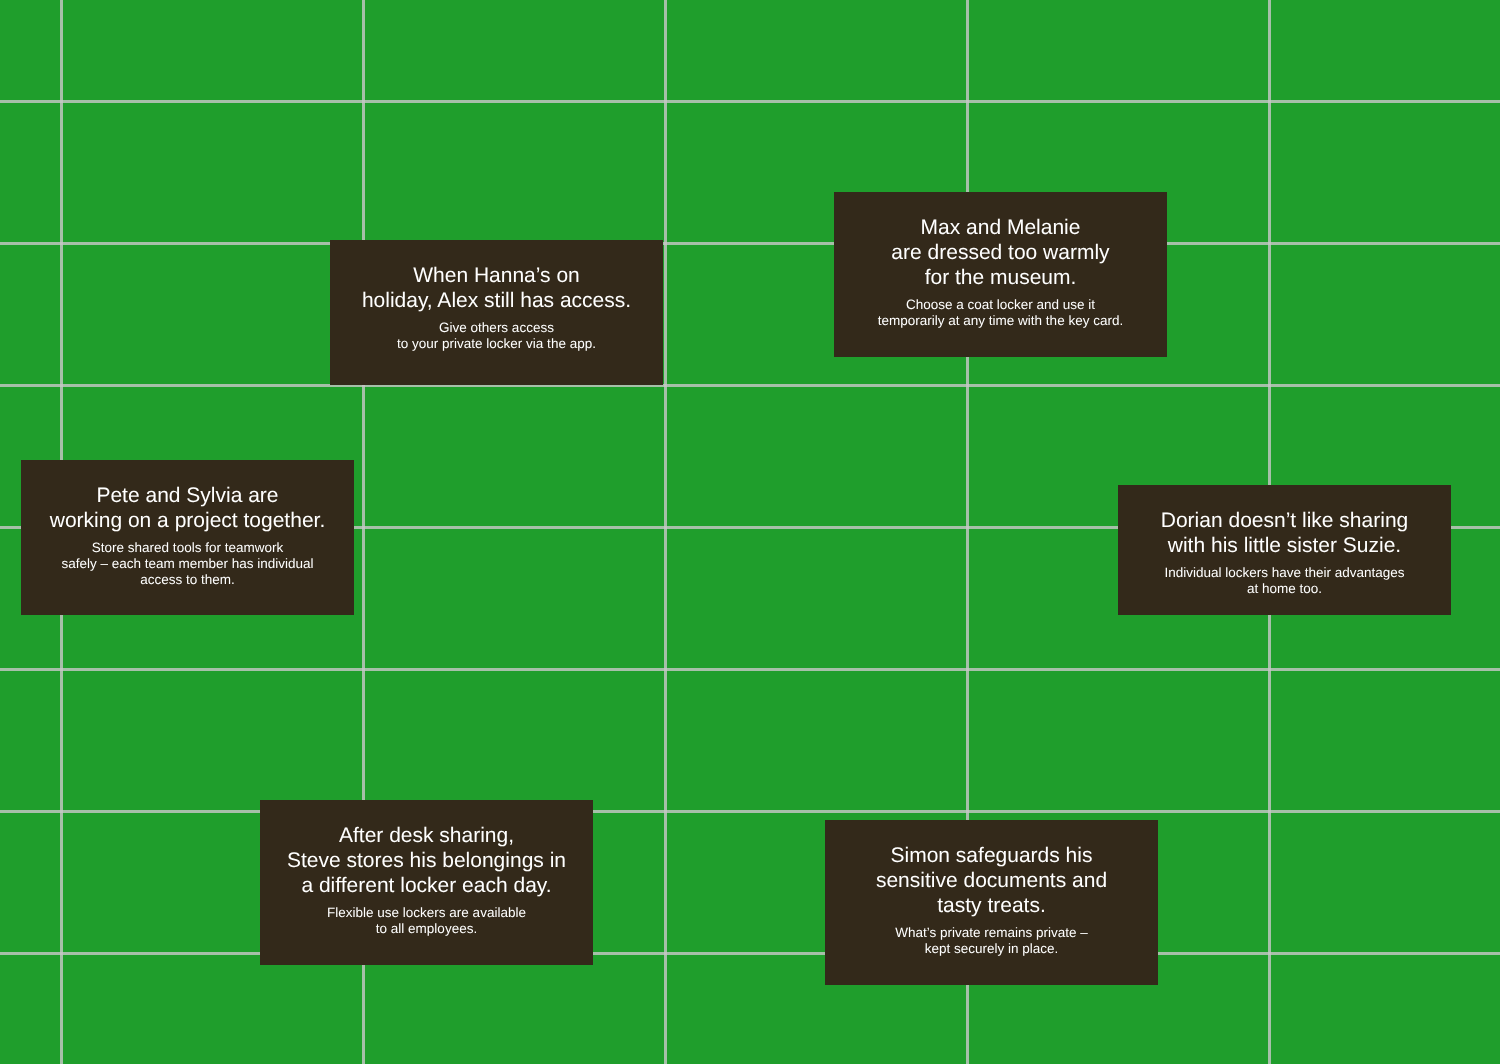When Hanna’s on
holiday, Alex still has access.
Give others access
to your private locker via the app.
Max and Melanie
are dressed too warmly
for the museum.
Choose a coat locker and use it
temporarily at any time with the key card.
Pete and Sylvia are
working on a project together.
Store shared tools for teamwork
safely – each team member has individual
access to them.
Dorian doesn’t like sharing
with his little sister Suzie.
Individual lockers have their advantages
at home too.
After desk sharing,
Steve stores his belongings in
a different locker each day.
Flexible use lockers are available
to all employees.
Simon safeguards his
sensitive documents and
tasty treats.
What’s private remains private –
kept securely in place.